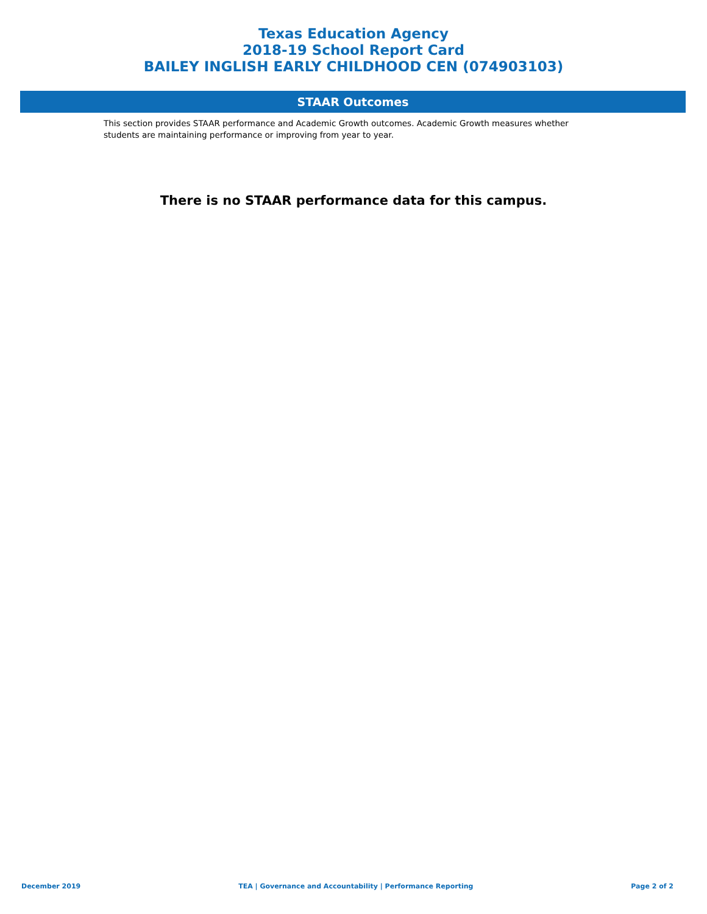Texas Education Agency
2018-19 School Report Card
BAILEY INGLISH EARLY CHILDHOOD CEN (074903103)
STAAR Outcomes
This section provides STAAR performance and Academic Growth outcomes. Academic Growth measures whether students are maintaining performance or improving from year to year.
There is no STAAR performance data for this campus.
December 2019 TEA | Governance and Accountability | Performance Reporting Page 2 of 2